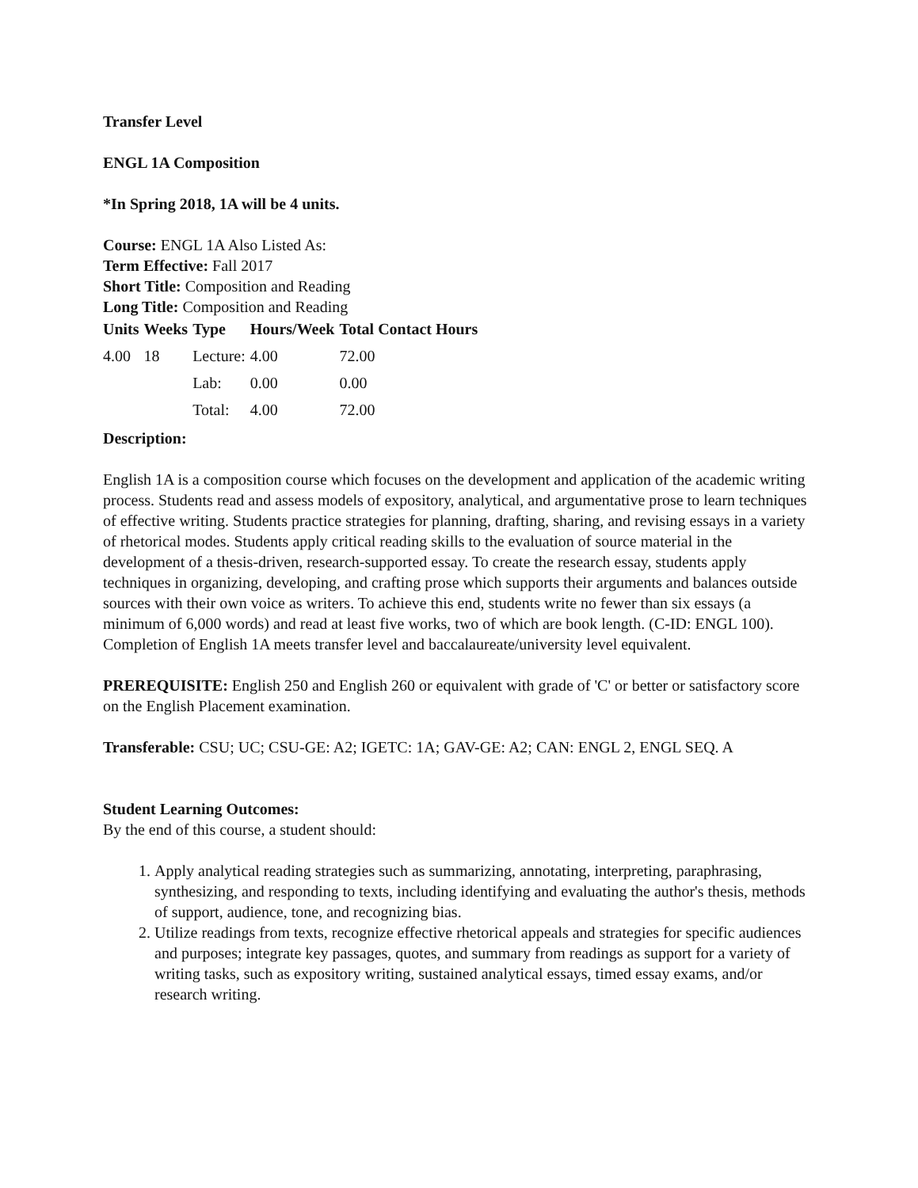Transfer Level
ENGL 1A Composition
*In Spring 2018, 1A will be 4 units.
Course: ENGL 1A Also Listed As:
Term Effective: Fall 2017
Short Title: Composition and Reading
Long Title: Composition and Reading
| Units | Weeks | Type | Hours/Week | Total Contact Hours |
| --- | --- | --- | --- | --- |
| 4.00 | 18 | Lecture: | 4.00 | 72.00 |
| | | Lab: | 0.00 | 0.00 |
| | | Total: | 4.00 | 72.00 |
Description:
English 1A is a composition course which focuses on the development and application of the academic writing process. Students read and assess models of expository, analytical, and argumentative prose to learn techniques of effective writing. Students practice strategies for planning, drafting, sharing, and revising essays in a variety of rhetorical modes. Students apply critical reading skills to the evaluation of source material in the development of a thesis-driven, research-supported essay. To create the research essay, students apply techniques in organizing, developing, and crafting prose which supports their arguments and balances outside sources with their own voice as writers. To achieve this end, students write no fewer than six essays (a minimum of 6,000 words) and read at least five works, two of which are book length. (C-ID: ENGL 100). Completion of English 1A meets transfer level and baccalaureate/university level equivalent.
PREREQUISITE: English 250 and English 260 or equivalent with grade of 'C' or better or satisfactory score on the English Placement examination.
Transferable: CSU; UC; CSU-GE: A2; IGETC: 1A; GAV-GE: A2; CAN: ENGL 2, ENGL SEQ. A
Student Learning Outcomes:
By the end of this course, a student should:
1. Apply analytical reading strategies such as summarizing, annotating, interpreting, paraphrasing, synthesizing, and responding to texts, including identifying and evaluating the author's thesis, methods of support, audience, tone, and recognizing bias.
2. Utilize readings from texts, recognize effective rhetorical appeals and strategies for specific audiences and purposes; integrate key passages, quotes, and summary from readings as support for a variety of writing tasks, such as expository writing, sustained analytical essays, timed essay exams, and/or research writing.